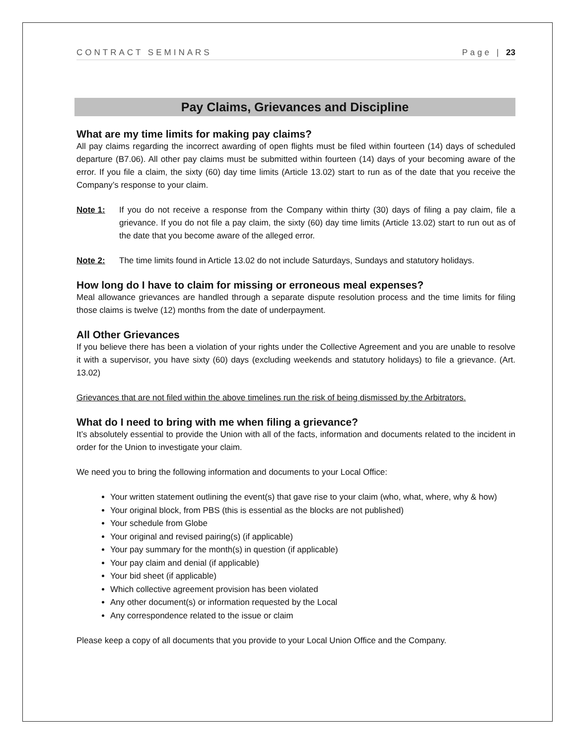CONTRACT SEMINARS Page | 23
Pay Claims, Grievances and Discipline
What are my time limits for making pay claims?
All pay claims regarding the incorrect awarding of open flights must be filed within fourteen (14) days of scheduled departure (B7.06). All other pay claims must be submitted within fourteen (14) days of your becoming aware of the error. If you file a claim, the sixty (60) day time limits (Article 13.02) start to run as of the date that you receive the Company’s response to your claim.
Note 1: If you do not receive a response from the Company within thirty (30) days of filing a pay claim, file a grievance. If you do not file a pay claim, the sixty (60) day time limits (Article 13.02) start to run out as of the date that you become aware of the alleged error.
Note 2: The time limits found in Article 13.02 do not include Saturdays, Sundays and statutory holidays.
How long do I have to claim for missing or erroneous meal expenses?
Meal allowance grievances are handled through a separate dispute resolution process and the time limits for filing those claims is twelve (12) months from the date of underpayment.
All Other Grievances
If you believe there has been a violation of your rights under the Collective Agreement and you are unable to resolve it with a supervisor, you have sixty (60) days (excluding weekends and statutory holidays) to file a grievance. (Art. 13.02)
Grievances that are not filed within the above timelines run the risk of being dismissed by the Arbitrators.
What do I need to bring with me when filing a grievance?
It’s absolutely essential to provide the Union with all of the facts, information and documents related to the incident in order for the Union to investigate your claim.
We need you to bring the following information and documents to your Local Office:
Your written statement outlining the event(s) that gave rise to your claim (who, what, where, why & how)
Your original block, from PBS (this is essential as the blocks are not published)
Your schedule from Globe
Your original and revised pairing(s) (if applicable)
Your pay summary for the month(s) in question (if applicable)
Your pay claim and denial (if applicable)
Your bid sheet (if applicable)
Which collective agreement provision has been violated
Any other document(s) or information requested by the Local
Any correspondence related to the issue or claim
Please keep a copy of all documents that you provide to your Local Union Office and the Company.